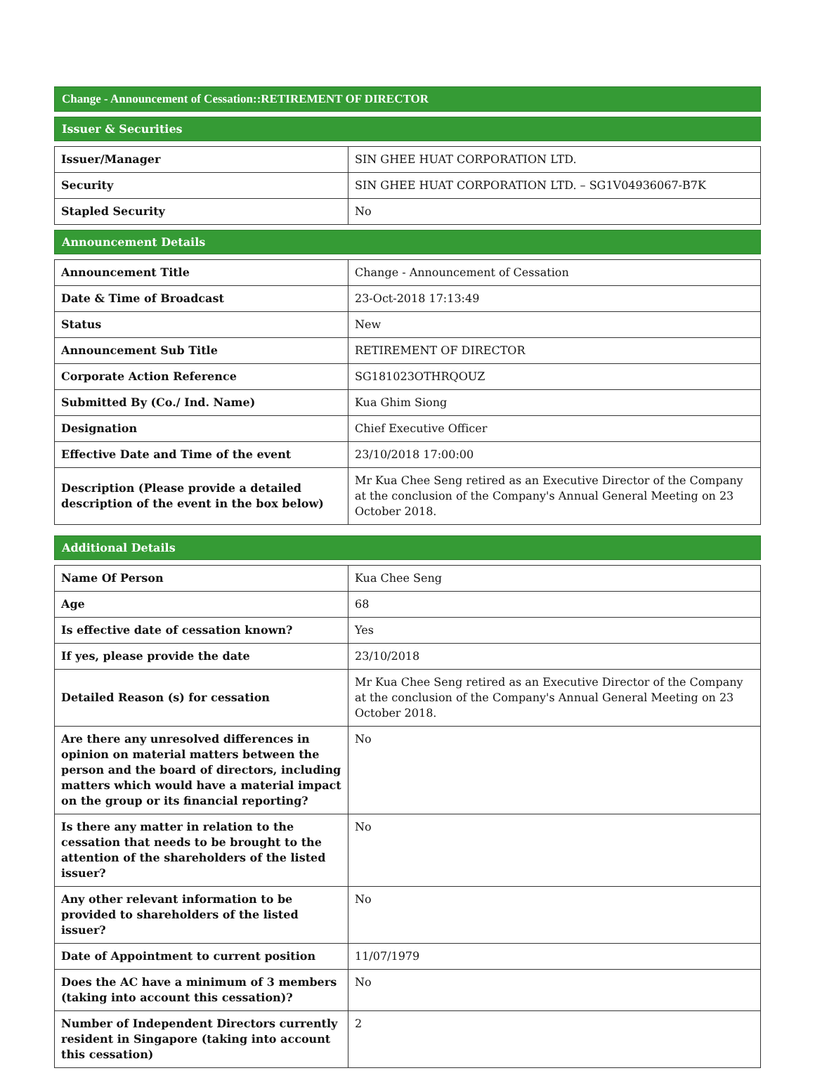Change - Announcement of Cessation::RETIREMENT OF DIRECTOR
Issuer & Securities
| Issuer/Manager | SIN GHEE HUAT CORPORATION LTD. |
| Security | SIN GHEE HUAT CORPORATION LTD. – SG1V04936067-B7K |
| Stapled Security | No |
Announcement Details
| Announcement Title | Change - Announcement of Cessation |
| Date & Time of Broadcast | 23-Oct-2018 17:13:49 |
| Status | New |
| Announcement Sub Title | RETIREMENT OF DIRECTOR |
| Corporate Action Reference | SG181023OTHRQOUZ |
| Submitted By (Co./ Ind. Name) | Kua Ghim Siong |
| Designation | Chief Executive Officer |
| Effective Date and Time of the event | 23/10/2018 17:00:00 |
| Description (Please provide a detailed description of the event in the box below) | Mr Kua Chee Seng retired as an Executive Director of the Company at the conclusion of the Company's Annual General Meeting on 23 October 2018. |
Additional Details
| Name Of Person | Kua Chee Seng |
| Age | 68 |
| Is effective date of cessation known? | Yes |
| If yes, please provide the date | 23/10/2018 |
| Detailed Reason (s) for cessation | Mr Kua Chee Seng retired as an Executive Director of the Company at the conclusion of the Company's Annual General Meeting on 23 October 2018. |
| Are there any unresolved differences in opinion on material matters between the person and the board of directors, including matters which would have a material impact on the group or its financial reporting? | No |
| Is there any matter in relation to the cessation that needs to be brought to the attention of the shareholders of the listed issuer? | No |
| Any other relevant information to be provided to shareholders of the listed issuer? | No |
| Date of Appointment to current position | 11/07/1979 |
| Does the AC have a minimum of 3 members (taking into account this cessation)? | No |
| Number of Independent Directors currently resident in Singapore (taking into account this cessation) | 2 |